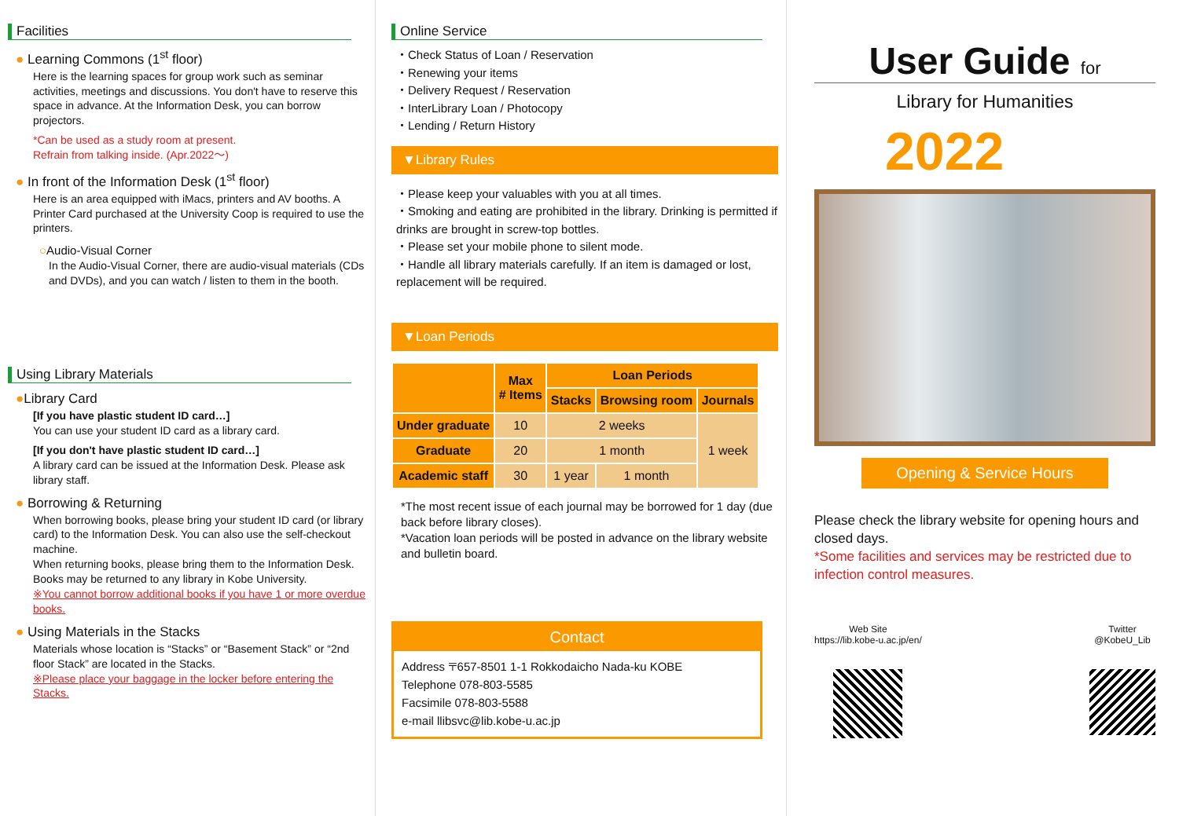Facilities
● Learning Commons (1<sup>st</sup> floor)
Here is the learning spaces for group work such as seminar activities, meetings and discussions. You don't have to reserve this space in advance. At the Information Desk, you can borrow projectors.
*Can be used as a study room at present.
Refrain from talking inside. (Apr.2022～)
● In front of the Information Desk (1<sup>st</sup> floor)
Here is an area equipped with iMacs, printers and AV booths. A Printer Card purchased at the University Coop is required to use the printers.
○Audio-Visual Corner
In the Audio-Visual Corner, there are audio-visual materials (CDs and DVDs), and you can watch / listen to them in the booth.
Using Library Materials
●Library Card
[If you have plastic student ID card…]
You can use your student ID card as a library card.
[If you don't have plastic student ID card…]
A library card can be issued at the Information Desk. Please ask library staff.
● Borrowing & Returning
When borrowing books, please bring your student ID card (or library card) to the Information Desk. You can also use the self-checkout machine.
When returning books, please bring them to the Information Desk. Books may be returned to any library in Kobe University.
※You cannot borrow additional books if you have 1 or more overdue books.
● Using Materials in the Stacks
Materials whose location is “Stacks” or “Basement Stack” or “2nd floor Stack” are located in the Stacks.
※Please place your baggage in the locker before entering the Stacks.
Online Service
・Check Status of Loan / Reservation
・Renewing your items
・Delivery Request / Reservation
・InterLibrary Loan / Photocopy
・Lending / Return History
▼Library Rules
・Please keep your valuables with you at all times.
・Smoking and eating are prohibited in the library. Drinking is permitted if drinks are brought in screw-top bottles.
・Please set your mobile phone to silent mode.
・Handle all library materials carefully. If an item is damaged or lost, replacement will be required.
▼Loan Periods
| | Max # Items | Loan Periods | | |
| --- | --- | --- | --- | --- |
| | | Stacks | Browsing room | Journals |
| Under graduate | 10 | 2 weeks | | 1 week |
| Graduate | 20 | 1 month | | |
| Academic staff | 30 | 1 year | 1 month | |
*The most recent issue of each journal may be borrowed for 1 day (due back before library closes).
*Vacation loan periods will be posted in advance on the library website and bulletin board.
Contact
Address 〒657-8501 1-1 Rokkodaicho Nada-ku KOBE
Telephone 078-803-5585
Facsimile 078-803-5588
e-mail llibsvc@lib.kobe-u.ac.jp
User Guide for
Library for Humanities
2022
Opening & Service Hours
Please check the library website for opening hours and closed days.
*Some facilities and services may be restricted due to infection control measures.
Web Site
https://lib.kobe-u.ac.jp/en/
Twitter
@KobeU_Lib